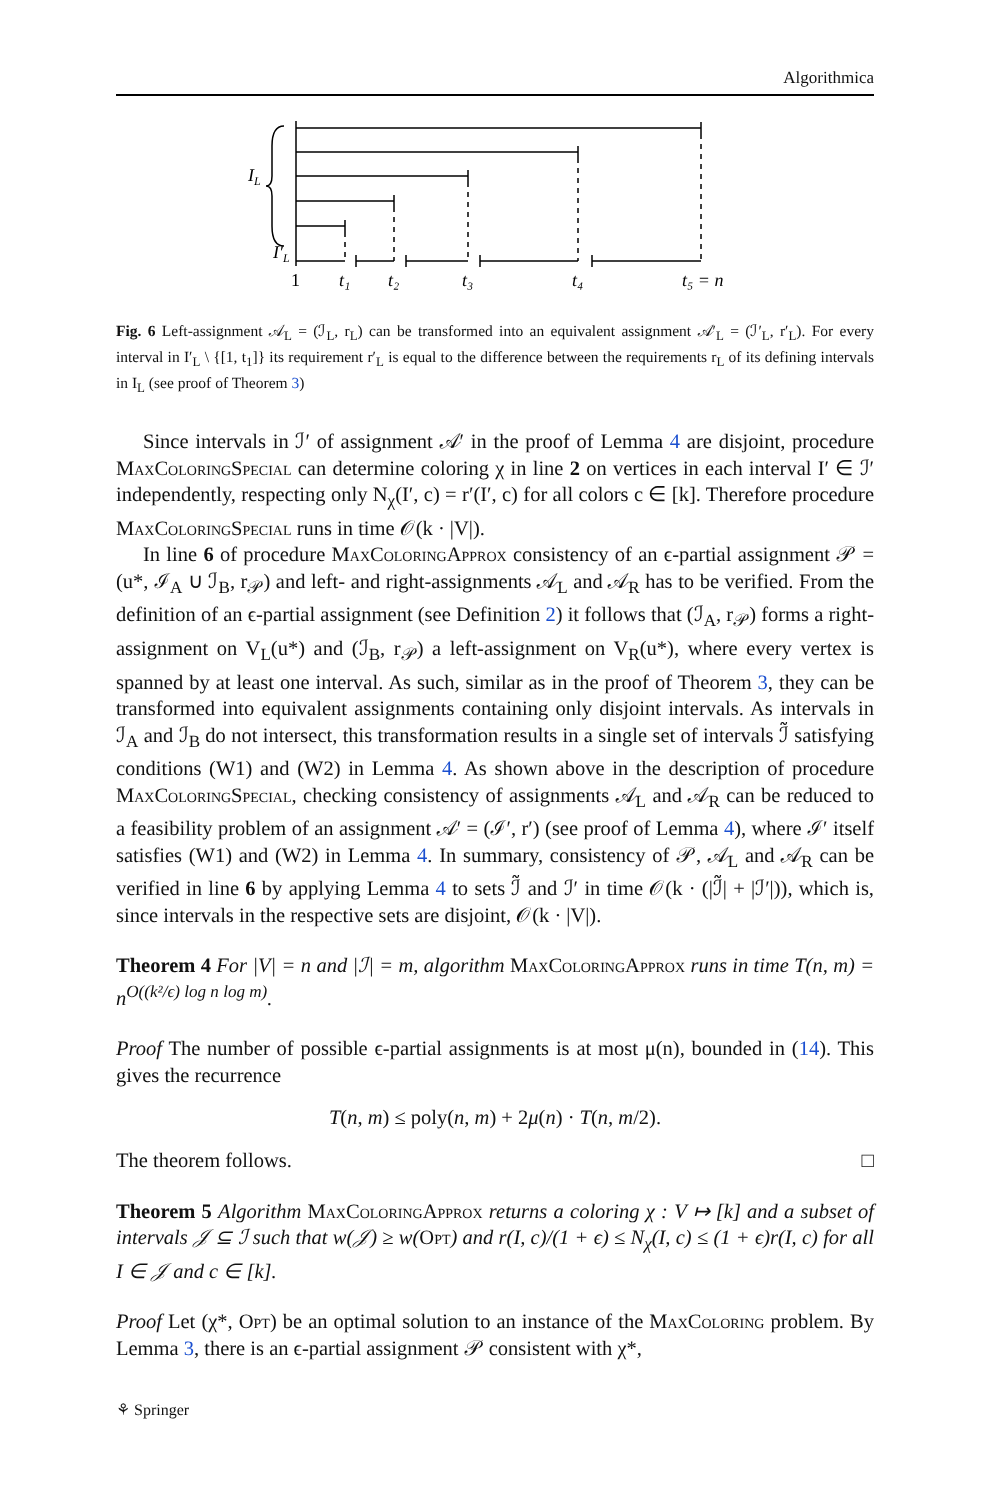Algorithmica
IL
I′L
1
t₁
t₂
t₃
t₄
t₅ = n
Fig. 6 Left-assignment 𝒜<sub>L</sub> = (ℐ<sub>L</sub>, r<sub>L</sub>) can be transformed into an equivalent assignment 𝒜′<sub>L</sub> = (ℐ′<sub>L</sub>, r′<sub>L</sub>). For every interval in I′<sub>L</sub> \ {[1, t<sub>1</sub>]} its requirement r′<sub>L</sub> is equal to the difference between the requirements r<sub>L</sub> of its defining intervals in I<sub>L</sub> (see proof of Theorem 3)
Since intervals in ℐ′ of assignment 𝒜′ in the proof of Lemma 4 are disjoint, procedure MaxColoringSpecial can determine coloring χ in line 2 on vertices in each interval I′ ∈ ℐ′ independently, respecting only N<sub>χ</sub>(I′, c) = r′(I′, c) for all colors c ∈ [k]. Therefore procedure MaxColoringSpecial runs in time 𝒪(k · |V|).
In line 6 of procedure MaxColoringApprox consistency of an ϵ-partial assignment 𝒫 = (u*, ℐ<sub>A</sub> ∪ ℐ<sub>B</sub>, r<sub>𝒫</sub>) and left- and right-assignments 𝒜<sub>L</sub> and 𝒜<sub>R</sub> has to be verified. From the definition of an ϵ-partial assignment (see Definition 2) it follows that (ℐ<sub>A</sub>, r<sub>𝒫</sub>) forms a right-assignment on V<sub>L</sub>(u*) and (ℐ<sub>B</sub>, r<sub>𝒫</sub>) a left-assignment on V<sub>R</sub>(u*), where every vertex is spanned by at least one interval. As such, similar as in the proof of Theorem 3, they can be transformed into equivalent assignments containing only disjoint intervals. As intervals in ℐ<sub>A</sub> and ℐ<sub>B</sub> do not intersect, this transformation results in a single set of intervals ℐ̃ satisfying conditions (W1) and (W2) in Lemma 4. As shown above in the description of procedure MaxColoringSpecial, checking consistency of assignments 𝒜<sub>L</sub> and 𝒜<sub>R</sub> can be reduced to a feasibility problem of an assignment 𝒜′ = (ℐ′, r′) (see proof of Lemma 4), where ℐ′ itself satisfies (W1) and (W2) in Lemma 4. In summary, consistency of 𝒫, 𝒜<sub>L</sub> and 𝒜<sub>R</sub> can be verified in line 6 by applying Lemma 4 to sets ℐ̃ and ℐ′ in time 𝒪(k · (|ℐ̃| + |ℐ′|)), which is, since intervals in the respective sets are disjoint, 𝒪(k · |V|).
Theorem 4 For |V| = n and |ℐ| = m, algorithm MaxColoringApprox runs in time T(n, m) = n<sup>O((k²/ϵ) log n log m)</sup>.
Proof The number of possible ϵ-partial assignments is at most μ(n), bounded in (14). This gives the recurrence
T(n, m) ≤ poly(n, m) + 2μ(n) · T(n, m/2).
The theorem follows. □
Theorem 5 Algorithm MaxColoringApprox returns a coloring χ : V ↦ [k] and a subset of intervals 𝒥 ⊆ ℐ such that w(𝒥) ≥ w(Opt) and r(I, c)/(1 + ϵ) ≤ N<sub>χ</sub>(I, c) ≤ (1 + ϵ)r(I, c) for all I ∈ 𝒥 and c ∈ [k].
Proof Let (χ*, Opt) be an optimal solution to an instance of the MaxColoring problem. By Lemma 3, there is an ϵ-partial assignment 𝒫 consistent with χ*,
⚘ Springer